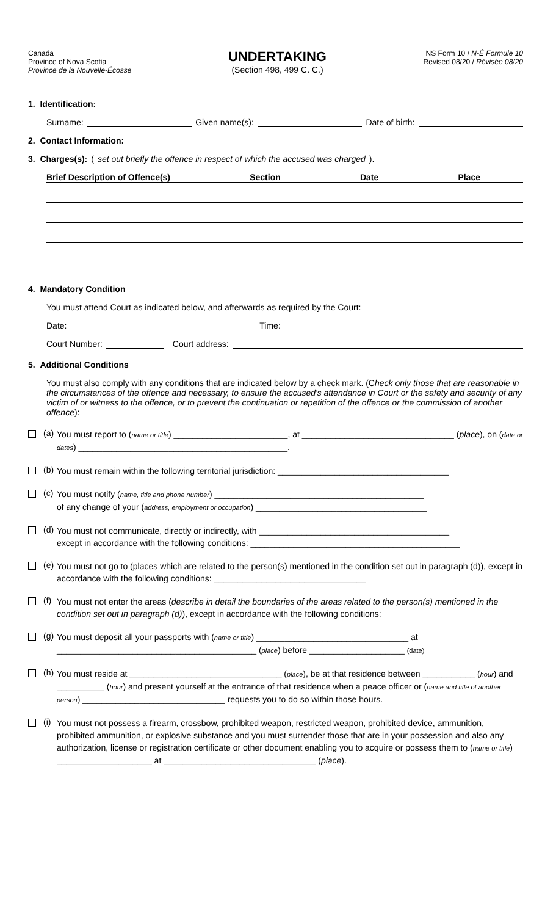Canada
Province of Nova Scotia
Province de la Nouvelle-Écosse
UNDERTAKING
(Section 498, 499 C. C.)
NS Form 10 / N-É Formule 10
Revised 08/20 / Révisée 08/20
1. Identification:
Surname: Given name(s): Date of birth:
2. Contact Information:
3. Charges(s): (set out briefly the offence in respect of which the accused was charged).
Brief Description of Offence(s) Section Date Place
4. Mandatory Condition
You must attend Court as indicated below, and afterwards as required by the Court:
Date: Time:
Court Number: Court address:
5. Additional Conditions
You must also comply with any conditions that are indicated below by a check mark. (Check only those that are reasonable in the circumstances of the offence and necessary, to ensure the accused's attendance in Court or the safety and security of any victim of or witness to the offence, or to prevent the continuation or repetition of the offence or the commission of another offence):
(a)
You must report to (name or title) ________________________, at ________________________________ (place), on (date or dates) ____________________________________________.
(b)
You must remain within the following territorial jurisdiction: ____________________________________
(c)
You must notify (name, title and phone number) ____________________________________________
of any change of your (address, employment or occupation) ____________________________________
(d)
You must not communicate, directly or indirectly, with ________________________________________
except in accordance with the following conditions: ____________________________________________
(e)
You must not go to (places which are related to the person(s) mentioned in the condition set out in paragraph (d)), except in accordance with the following conditions: ________________________________
(f)
You must not enter the areas (describe in detail the boundaries of the areas related to the person(s) mentioned in the condition set out in paragraph (d)), except in accordance with the following conditions:
(g)
You must deposit all your passports with (name or title) ________________________________ at
__________________________________________ (place) before ____________________ (date)
(h)
You must reside at ________________________________ (place), be at that residence between ___________ (hour) and __________ (hour) and present yourself at the entrance of that residence when a peace officer or (name and title of another person) ______________________________ requests you to do so within those hours.
(i)
You must not possess a firearm, crossbow, prohibited weapon, restricted weapon, prohibited device, ammunition, prohibited ammunition, or explosive substance and you must surrender those that are in your possession and also any authorization, license or registration certificate or other document enabling you to acquire or possess them to (name or title) ____________________ at ________________________________ (place).